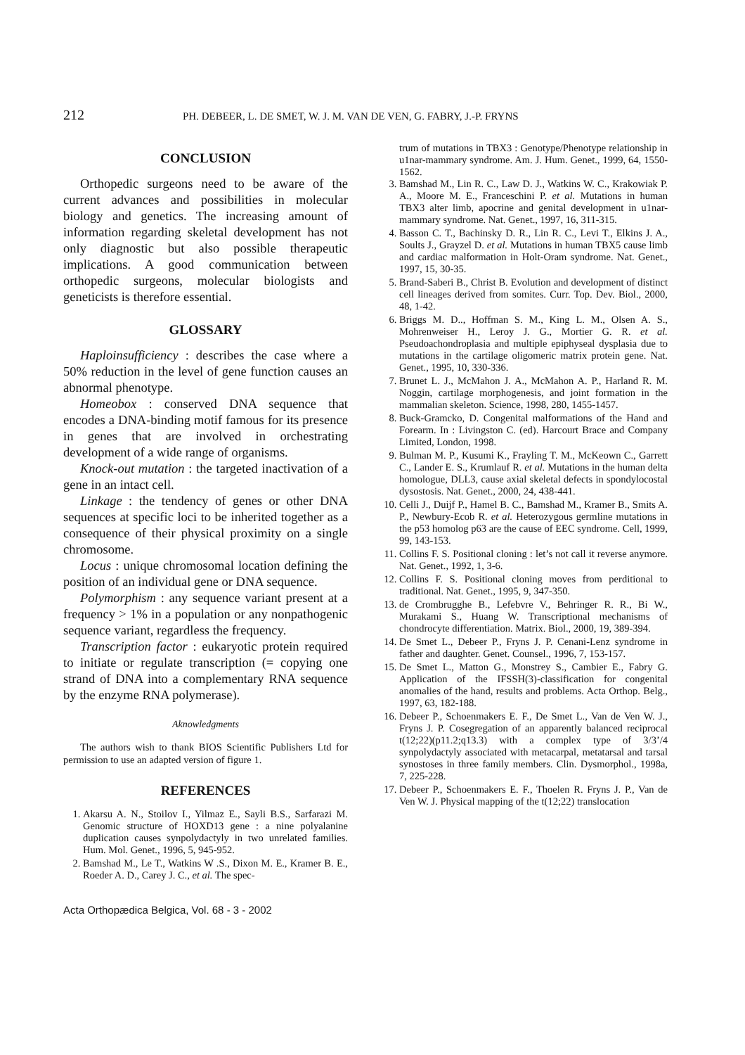212 PH. DEBEER, L. DE SMET, W. J. M. VAN DE VEN, G. FABRY, J.-P. FRYNS
CONCLUSION
Orthopedic surgeons need to be aware of the current advances and possibilities in molecular biology and genetics. The increasing amount of information regarding skeletal development has not only diagnostic but also possible therapeutic implications. A good communication between orthopedic surgeons, molecular biologists and geneticists is therefore essential.
GLOSSARY
Haploinsufficiency : describes the case where a 50% reduction in the level of gene function causes an abnormal phenotype.
Homeobox : conserved DNA sequence that encodes a DNA-binding motif famous for its presence in genes that are involved in orchestrating development of a wide range of organisms.
Knock-out mutation : the targeted inactivation of a gene in an intact cell.
Linkage : the tendency of genes or other DNA sequences at specific loci to be inherited together as a consequence of their physical proximity on a single chromosome.
Locus : unique chromosomal location defining the position of an individual gene or DNA sequence.
Polymorphism : any sequence variant present at a frequency > 1% in a population or any nonpathogenic sequence variant, regardless the frequency.
Transcription factor : eukaryotic protein required to initiate or regulate transcription (= copying one strand of DNA into a complementary RNA sequence by the enzyme RNA polymerase).
Aknowledgments
The authors wish to thank BIOS Scientific Publishers Ltd for permission to use an adapted version of figure 1.
REFERENCES
1. Akarsu A. N., Stoilov I., Yilmaz E., Sayli B.S., Sarfarazi M. Genomic structure of HOXD13 gene : a nine polyalanine duplication causes synpolydactyly in two unrelated families. Hum. Mol. Genet., 1996, 5, 945-952.
2. Bamshad M., Le T., Watkins W .S., Dixon M. E., Kramer B. E., Roeder A. D., Carey J. C., et al. The spec-
trum of mutations in TBX3 : Genotype/Phenotype relationship in u1nar-mammary syndrome. Am. J. Hum. Genet., 1999, 64, 1550-1562.
3. Bamshad M., Lin R. C., Law D. J., Watkins W. C., Krakowiak P. A., Moore M. E., Franceschini P. et al. Mutations in human TBX3 alter limb, apocrine and genital development in u1nar-mammary syndrome. Nat. Genet., 1997, 16, 311-315.
4. Basson C. T., Bachinsky D. R., Lin R. C., Levi T., Elkins J. A., Soults J., Grayzel D. et al. Mutations in human TBX5 cause limb and cardiac malformation in Holt-Oram syndrome. Nat. Genet., 1997, 15, 30-35.
5. Brand-Saberi B., Christ B. Evolution and development of distinct cell lineages derived from somites. Curr. Top. Dev. Biol., 2000, 48, 1-42.
6. Briggs M. D.., Hoffman S. M., King L. M., Olsen A. S., Mohrenweiser H., Leroy J. G., Mortier G. R. et al. Pseudoachondroplasia and multiple epiphyseal dysplasia due to mutations in the cartilage oligomeric matrix protein gene. Nat. Genet., 1995, 10, 330-336.
7. Brunet L. J., McMahon J. A., McMahon A. P., Harland R. M. Noggin, cartilage morphogenesis, and joint formation in the mammalian skeleton. Science, 1998, 280, 1455-1457.
8. Buck-Gramcko, D. Congenital malformations of the Hand and Forearm. In : Livingston C. (ed). Harcourt Brace and Company Limited, London, 1998.
9. Bulman M. P., Kusumi K., Frayling T. M., McKeown C., Garrett C., Lander E. S., Krumlauf R. et al. Mutations in the human delta homologue, DLL3, cause axial skeletal defects in spondylocostal dysostosis. Nat. Genet., 2000, 24, 438-441.
10. Celli J., Duijf P., Hamel B. C., Bamshad M., Kramer B., Smits A. P., Newbury-Ecob R. et al. Heterozygous germline mutations in the p53 homolog p63 are the cause of EEC syndrome. Cell, 1999, 99, 143-153.
11. Collins F. S. Positional cloning : let’s not call it reverse anymore. Nat. Genet., 1992, 1, 3-6.
12. Collins F. S. Positional cloning moves from perditional to traditional. Nat. Genet., 1995, 9, 347-350.
13. de Crombrugghe B., Lefebvre V., Behringer R. R., Bi W., Murakami S., Huang W. Transcriptional mechanisms of chondrocyte differentiation. Matrix. Biol., 2000, 19, 389-394.
14. De Smet L., Debeer P., Fryns J. P. Cenani-Lenz syndrome in father and daughter. Genet. Counsel., 1996, 7, 153-157.
15. De Smet L., Matton G., Monstrey S., Cambier E., Fabry G. Application of the IFSSH(3)-classification for congenital anomalies of the hand, results and problems. Acta Orthop. Belg., 1997, 63, 182-188.
16. Debeer P., Schoenmakers E. F., De Smet L., Van de Ven W. J., Fryns J. P. Cosegregation of an apparently balanced reciprocal t(12;22)(p11.2;q13.3) with a complex type of 3/3’/4 synpolydactyly associated with metacarpal, metatarsal and tarsal synostoses in three family members. Clin. Dysmorphol., 1998a, 7, 225-228.
17. Debeer P., Schoenmakers E. F., Thoelen R. Fryns J. P., Van de Ven W. J. Physical mapping of the t(12;22) translocation
Acta Orthopædica Belgica, Vol. 68 - 3 - 2002